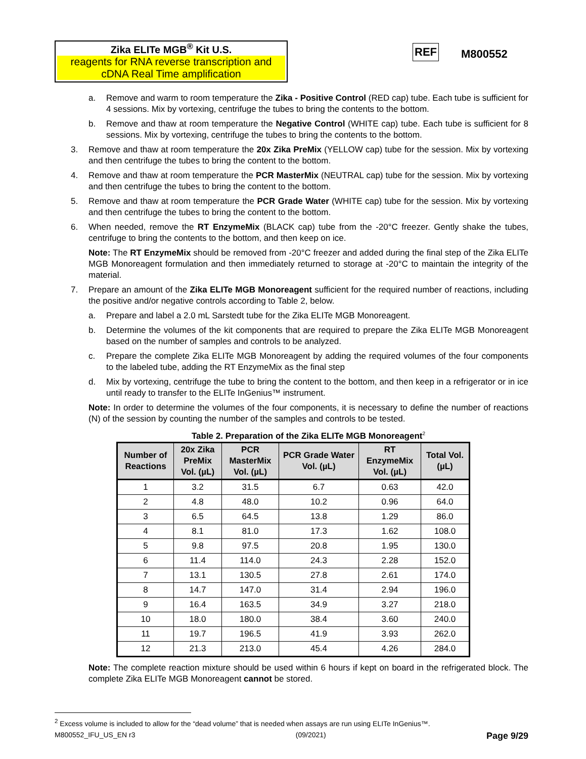Zika ELITe MGB<sup>®</sup> Kit U.S.
reagents for RNA reverse transcription and cDNA Real Time amplification
REF M800552
a. Remove and warm to room temperature the Zika - Positive Control (RED cap) tube. Each tube is sufficient for 4 sessions. Mix by vortexing, centrifuge the tubes to bring the contents to the bottom.
b. Remove and thaw at room temperature the Negative Control (WHITE cap) tube. Each tube is sufficient for 8 sessions. Mix by vortexing, centrifuge the tubes to bring the contents to the bottom.
3. Remove and thaw at room temperature the 20x Zika PreMix (YELLOW cap) tube for the session. Mix by vortexing and then centrifuge the tubes to bring the content to the bottom.
4. Remove and thaw at room temperature the PCR MasterMix (NEUTRAL cap) tube for the session. Mix by vortexing and then centrifuge the tubes to bring the content to the bottom.
5. Remove and thaw at room temperature the PCR Grade Water (WHITE cap) tube for the session. Mix by vortexing and then centrifuge the tubes to bring the content to the bottom.
6. When needed, remove the RT EnzymeMix (BLACK cap) tube from the -20°C freezer. Gently shake the tubes, centrifuge to bring the contents to the bottom, and then keep on ice.
Note: The RT EnzymeMix should be removed from -20°C freezer and added during the final step of the Zika ELITe MGB Monoreagent formulation and then immediately returned to storage at -20°C to maintain the integrity of the material.
7. Prepare an amount of the Zika ELITe MGB Monoreagent sufficient for the required number of reactions, including the positive and/or negative controls according to Table 2, below.
a. Prepare and label a 2.0 mL Sarstedt tube for the Zika ELITe MGB Monoreagent.
b. Determine the volumes of the kit components that are required to prepare the Zika ELITe MGB Monoreagent based on the number of samples and controls to be analyzed.
c. Prepare the complete Zika ELITe MGB Monoreagent by adding the required volumes of the four components to the labeled tube, adding the RT EnzymeMix as the final step
d. Mix by vortexing, centrifuge the tube to bring the content to the bottom, and then keep in a refrigerator or in ice until ready to transfer to the ELITe InGenius™ instrument.
Note: In order to determine the volumes of the four components, it is necessary to define the number of reactions (N) of the session by counting the number of the samples and controls to be tested.
Table 2. Preparation of the Zika ELITe MGB Monoreagent<sup>2</sup>
| Number of Reactions | 20x Zika PreMix Vol. (µL) | PCR MasterMix Vol. (µL) | PCR Grade Water Vol. (µL) | RT EnzymeMix Vol. (µL) | Total Vol. (µL) |
| --- | --- | --- | --- | --- | --- |
| 1 | 3.2 | 31.5 | 6.7 | 0.63 | 42.0 |
| 2 | 4.8 | 48.0 | 10.2 | 0.96 | 64.0 |
| 3 | 6.5 | 64.5 | 13.8 | 1.29 | 86.0 |
| 4 | 8.1 | 81.0 | 17.3 | 1.62 | 108.0 |
| 5 | 9.8 | 97.5 | 20.8 | 1.95 | 130.0 |
| 6 | 11.4 | 114.0 | 24.3 | 2.28 | 152.0 |
| 7 | 13.1 | 130.5 | 27.8 | 2.61 | 174.0 |
| 8 | 14.7 | 147.0 | 31.4 | 2.94 | 196.0 |
| 9 | 16.4 | 163.5 | 34.9 | 3.27 | 218.0 |
| 10 | 18.0 | 180.0 | 38.4 | 3.60 | 240.0 |
| 11 | 19.7 | 196.5 | 41.9 | 3.93 | 262.0 |
| 12 | 21.3 | 213.0 | 45.4 | 4.26 | 284.0 |
Note: The complete reaction mixture should be used within 6 hours if kept on board in the refrigerated block. The complete Zika ELITe MGB Monoreagent cannot be stored.
<sup>2</sup> Excess volume is included to allow for the “dead volume” that is needed when assays are run using ELITe InGenius™.
M800552_IFU_US_EN r3 (09/2021) Page 9/29